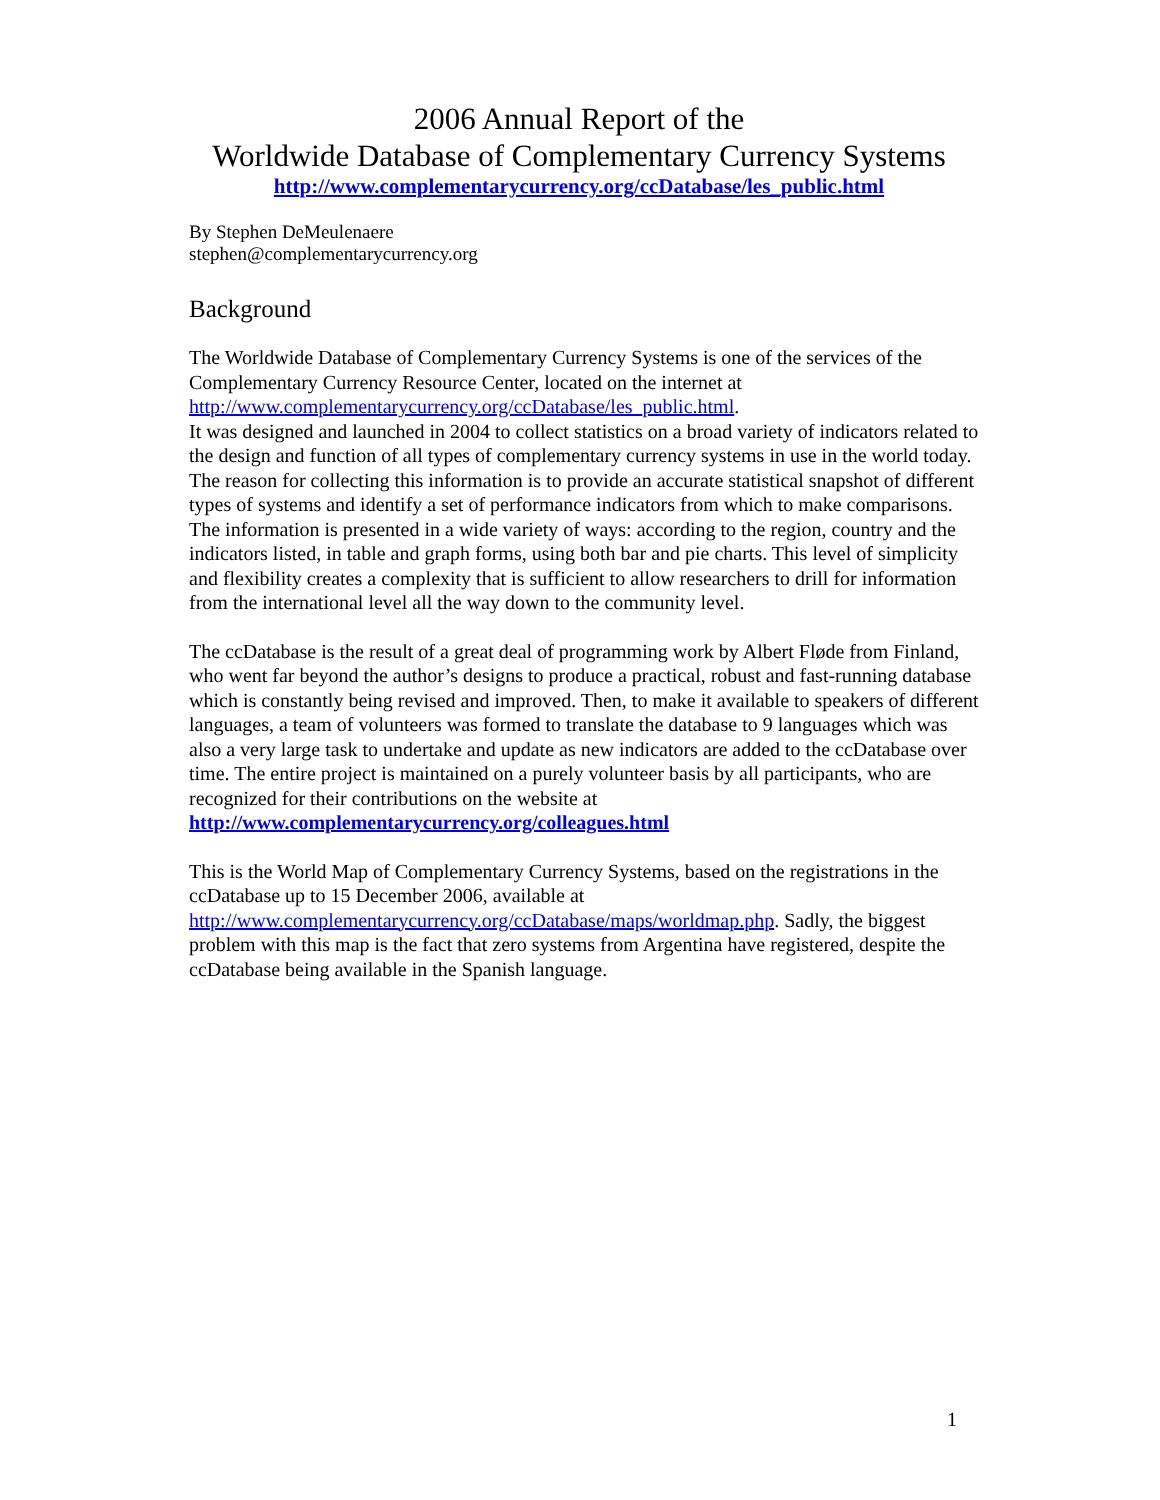2006 Annual Report of the
Worldwide Database of Complementary Currency Systems
http://www.complementarycurrency.org/ccDatabase/les_public.html
By Stephen DeMeulenaere
stephen@complementarycurrency.org
Background
The Worldwide Database of Complementary Currency Systems is one of the services of the Complementary Currency Resource Center, located on the internet at http://www.complementarycurrency.org/ccDatabase/les_public.html.
It was designed and launched in 2004 to collect statistics on a broad variety of indicators related to the design and function of all types of complementary currency systems in use in the world today. The reason for collecting this information is to provide an accurate statistical snapshot of different types of systems and identify a set of performance indicators from which to make comparisons. The information is presented in a wide variety of ways: according to the region, country and the indicators listed, in table and graph forms, using both bar and pie charts. This level of simplicity and flexibility creates a complexity that is sufficient to allow researchers to drill for information from the international level all the way down to the community level.
The ccDatabase is the result of a great deal of programming work by Albert Fløde from Finland, who went far beyond the author’s designs to produce a practical, robust and fast-running database which is constantly being revised and improved. Then, to make it available to speakers of different languages, a team of volunteers was formed to translate the database to 9 languages which was also a very large task to undertake and update as new indicators are added to the ccDatabase over time. The entire project is maintained on a purely volunteer basis by all participants, who are recognized for their contributions on the website at http://www.complementarycurrency.org/colleagues.html
This is the World Map of Complementary Currency Systems, based on the registrations in the ccDatabase up to 15 December 2006, available at http://www.complementarycurrency.org/ccDatabase/maps/worldmap.php. Sadly, the biggest problem with this map is the fact that zero systems from Argentina have registered, despite the ccDatabase being available in the Spanish language.
1